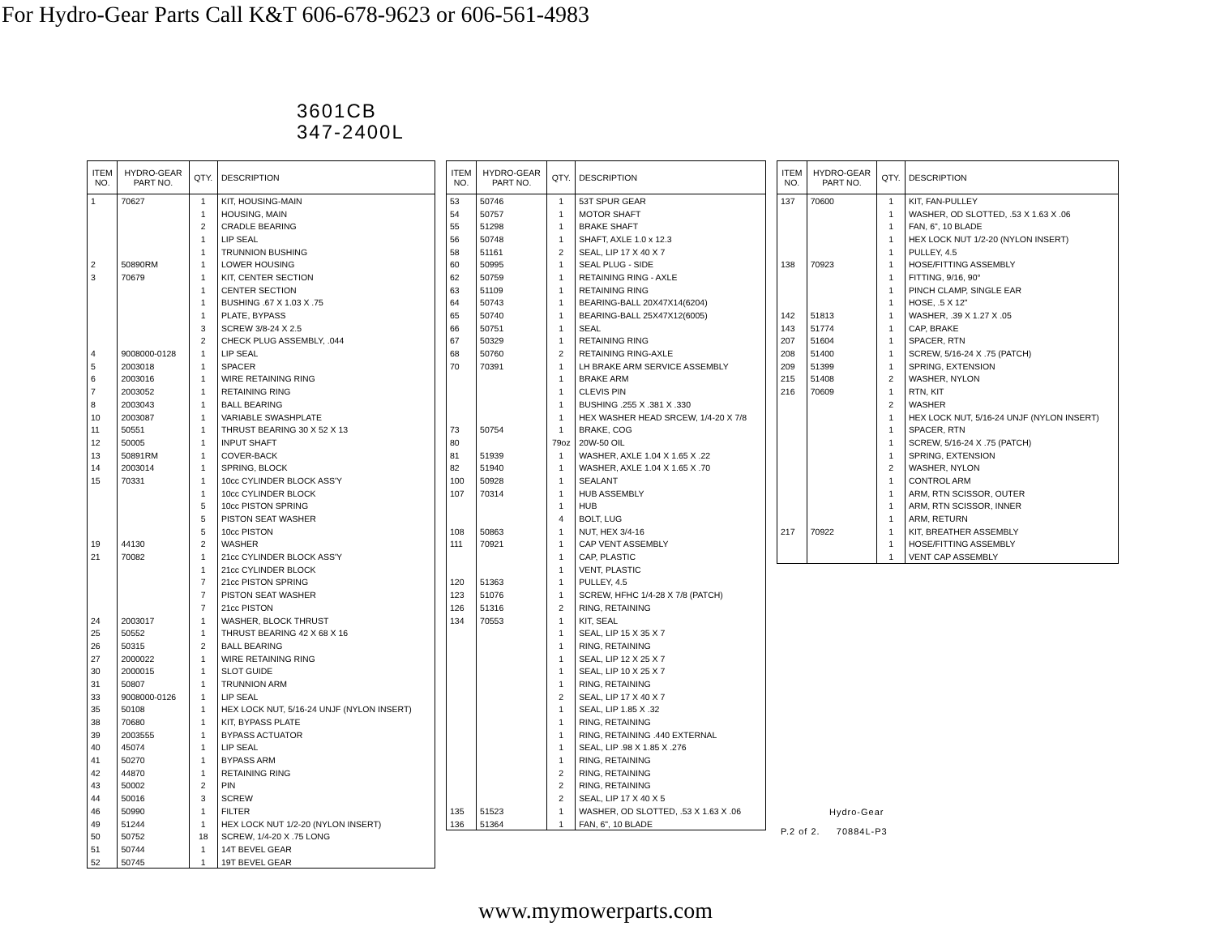For Hydro-Gear Parts Call K&T 606-678-9623 or 606-561-4983
3601CB
347-2400L
| ITEM NO. | HYDRO-GEAR PART NO. | QTY. | DESCRIPTION |
| --- | --- | --- | --- |
| 1 | 70627 | 1 | KIT, HOUSING-MAIN |
| | | 1 | HOUSING, MAIN |
| | | 2 | CRADLE BEARING |
| | | 1 | LIP SEAL |
| | | 1 | TRUNNION BUSHING |
| 2 | 50890RM | 1 | LOWER HOUSING |
| 3 | 70679 | 1 | KIT, CENTER SECTION |
| | | 1 | CENTER SECTION |
| | | 1 | BUSHING .67 X 1.03 X .75 |
| | | 1 | PLATE, BYPASS |
| | | 3 | SCREW 3/8-24 X 2.5 |
| | | 2 | CHECK PLUG ASSEMBLY, .044 |
| 4 | 9008000-0128 | 1 | LIP SEAL |
| 5 | 2003018 | 1 | SPACER |
| 6 | 2003016 | 1 | WIRE RETAINING RING |
| 7 | 2003052 | 1 | RETAINING RING |
| 8 | 2003043 | 1 | BALL BEARING |
| 10 | 2003087 | 1 | VARIABLE SWASHPLATE |
| 11 | 50551 | 1 | THRUST BEARING 30 X 52 X 13 |
| 12 | 50005 | 1 | INPUT SHAFT |
| 13 | 50891RM | 1 | COVER-BACK |
| 14 | 2003014 | 1 | SPRING, BLOCK |
| 15 | 70331 | 1 | 10cc CYLINDER BLOCK ASS'Y |
| | | 1 | 10cc CYLINDER BLOCK |
| | | 5 | 10cc PISTON SPRING |
| | | 5 | PISTON SEAT WASHER |
| | | 5 | 10cc PISTON |
| 19 | 44130 | 2 | WASHER |
| 21 | 70082 | 1 | 21cc CYLINDER BLOCK ASS'Y |
| | | 1 | 21cc CYLINDER BLOCK |
| | | 7 | 21cc PISTON SPRING |
| | | 7 | PISTON SEAT WASHER |
| | | 7 | 21cc PISTON |
| 24 | 2003017 | 1 | WASHER, BLOCK THRUST |
| 25 | 50552 | 1 | THRUST BEARING 42 X 68 X 16 |
| 26 | 50315 | 2 | BALL BEARING |
| 27 | 2000022 | 1 | WIRE RETAINING RING |
| 30 | 2000015 | 1 | SLOT GUIDE |
| 31 | 50807 | 1 | TRUNNION ARM |
| 33 | 9008000-0126 | 1 | LIP SEAL |
| 35 | 50108 | 1 | HEX LOCK NUT, 5/16-24 UNJF (NYLON INSERT) |
| 38 | 70680 | 1 | KIT, BYPASS PLATE |
| 39 | 2003555 | 1 | BYPASS ACTUATOR |
| 40 | 45074 | 1 | LIP SEAL |
| 41 | 50270 | 1 | BYPASS ARM |
| 42 | 44870 | 1 | RETAINING RING |
| 43 | 50002 | 2 | PIN |
| 44 | 50016 | 3 | SCREW |
| 46 | 50990 | 1 | FILTER |
| 49 | 51244 | 1 | HEX LOCK NUT 1/2-20 (NYLON INSERT) |
| 50 | 50752 | 18 | SCREW, 1/4-20 X .75 LONG |
| 51 | 50744 | 1 | 14T BEVEL GEAR |
| 52 | 50745 | 1 | 19T BEVEL GEAR |
| ITEM NO. | HYDRO-GEAR PART NO. | QTY. | DESCRIPTION |
| --- | --- | --- | --- |
| 53 | 50746 | 1 | 53T SPUR GEAR |
| 54 | 50757 | 1 | MOTOR SHAFT |
| 55 | 51298 | 1 | BRAKE SHAFT |
| 56 | 50748 | 1 | SHAFT, AXLE 1.0 x 12.3 |
| 58 | 51161 | 2 | SEAL, LIP 17 X 40 X 7 |
| 60 | 50995 | 1 | SEAL PLUG - SIDE |
| 62 | 50759 | 1 | RETAINING RING - AXLE |
| 63 | 51109 | 1 | RETAINING RING |
| 64 | 50743 | 1 | BEARING-BALL 20X47X14(6204) |
| 65 | 50740 | 1 | BEARING-BALL 25X47X12(6005) |
| 66 | 50751 | 1 | SEAL |
| 67 | 50329 | 1 | RETAINING RING |
| 68 | 50760 | 2 | RETAINING RING-AXLE |
| 70 | 70391 | 1 | LH BRAKE ARM SERVICE ASSEMBLY |
| | | 1 | BRAKE ARM |
| | | 1 | CLEVIS PIN |
| | | 1 | BUSHING .255 X .381 X .330 |
| | | 1 | HEX WASHER HEAD SRCEW, 1/4-20 X 7/8 |
| 73 | 50754 | 1 | BRAKE, COG |
| 80 | | 79oz | 20W-50 OIL |
| 81 | 51939 | 1 | WASHER, AXLE 1.04 X 1.65 X .22 |
| 82 | 51940 | 1 | WASHER, AXLE 1.04 X 1.65 X .70 |
| 100 | 50928 | 1 | SEALANT |
| 107 | 70314 | 1 | HUB ASSEMBLY |
| | | 1 | HUB |
| | | 4 | BOLT, LUG |
| 108 | 50863 | 1 | NUT, HEX 3/4-16 |
| 111 | 70921 | 1 | CAP VENT ASSEMBLY |
| | | 1 | CAP, PLASTIC |
| | | 1 | VENT, PLASTIC |
| 120 | 51363 | 1 | PULLEY, 4.5 |
| 123 | 51076 | 1 | SCREW, HFHC 1/4-28 X 7/8 (PATCH) |
| 126 | 51316 | 2 | RING, RETAINING |
| 134 | 70553 | 1 | KIT, SEAL |
| | | 1 | SEAL, LIP 15 X 35 X 7 |
| | | 1 | RING, RETAINING |
| | | 1 | SEAL, LIP 12 X 25 X 7 |
| | | 1 | SEAL, LIP 10 X 25 X 7 |
| | | 1 | RING, RETAINING |
| | | 2 | SEAL, LIP 17 X 40 X 7 |
| | | 1 | SEAL, LIP 1.85 X .32 |
| | | 1 | RING, RETAINING |
| | | 1 | RING, RETAINING .440 EXTERNAL |
| | | 1 | SEAL, LIP .98 X 1.85 X .276 |
| | | 1 | RING, RETAINING |
| | | 2 | RING, RETAINING |
| | | 2 | RING, RETAINING |
| | | 2 | SEAL, LIP 17 X 40 X 5 |
| 135 | 51523 | 1 | WASHER, OD SLOTTED, .53 X 1.63 X .06 |
| 136 | 51364 | 1 | FAN, 6", 10 BLADE |
| ITEM NO. | HYDRO-GEAR PART NO. | QTY. | DESCRIPTION |
| --- | --- | --- | --- |
| 137 | 70600 | 1 | KIT, FAN-PULLEY |
| | | 1 | WASHER, OD SLOTTED, .53 X 1.63 X .06 |
| | | 1 | FAN, 6", 10 BLADE |
| | | 1 | HEX LOCK NUT 1/2-20 (NYLON INSERT) |
| | | 1 | PULLEY, 4.5 |
| 138 | 70923 | 1 | HOSE/FITTING ASSEMBLY |
| | | 1 | FITTING, 9/16, 90° |
| | | 1 | PINCH CLAMP, SINGLE EAR |
| | | 1 | HOSE, .5 X 12" |
| 142 | 51813 | 1 | WASHER, .39 X 1.27 X .05 |
| 143 | 51774 | 1 | CAP, BRAKE |
| 207 | 51604 | 1 | SPACER, RTN |
| 208 | 51400 | 1 | SCREW, 5/16-24 X .75 (PATCH) |
| 209 | 51399 | 1 | SPRING, EXTENSION |
| 215 | 51408 | 2 | WASHER, NYLON |
| 216 | 70609 | 1 | RTN, KIT |
| | | 2 | WASHER |
| | | 1 | HEX LOCK NUT, 5/16-24 UNJF (NYLON INSERT) |
| | | 1 | SPACER, RTN |
| | | 1 | SCREW, 5/16-24 X .75 (PATCH) |
| | | 1 | SPRING, EXTENSION |
| | | 2 | WASHER, NYLON |
| | | 1 | CONTROL ARM |
| | | 1 | ARM, RTN SCISSOR, OUTER |
| | | 1 | ARM, RTN SCISSOR, INNER |
| | | 1 | ARM, RETURN |
| 217 | 70922 | 1 | KIT, BREATHER ASSEMBLY |
| | | 1 | HOSE/FITTING ASSEMBLY |
| | | 1 | VENT CAP ASSEMBLY |
Hydro-Gear
P.2 of 2. 70884L-P3
www.mymowerparts.com